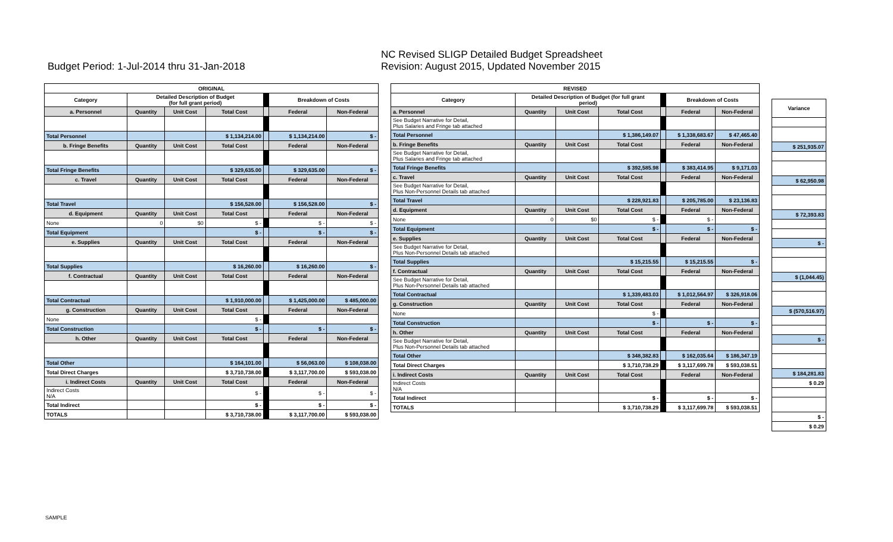Budget Period: 1-Jul-2014 thru 31-Jan-2018
NC Revised SLIGP Detailed Budget Spreadsheet
Revision: August 2015, Updated November 2015
| ORIGINAL | | | | | | |
| --- | --- | --- | --- | --- | --- | --- |
| Category | Detailed Description of Budget (for full grant period) | | | | Breakdown of Costs | |
| a. Personnel | Quantity | Unit Cost | Total Cost | | Federal | Non-Federal |
| Total Personnel | | | $ 1,134,214.00 | | $ 1,134,214.00 | $ - |
| b. Fringe Benefits | Quantity | Unit Cost | Total Cost | | Federal | Non-Federal |
| Total Fringe Benefits | | | $ 329,635.00 | | $ 329,635.00 | $ - |
| c. Travel | Quantity | Unit Cost | Total Cost | | Federal | Non-Federal |
| Total Travel | | | $ 156,528.00 | | $ 156,528.00 | $ - |
| d. Equipment | Quantity | Unit Cost | Total Cost | | Federal | Non-Federal |
| None | 0 | $0 | $ - | | $ - | $ - |
| Total Equipment | | | $ - | | $ - | $ - |
| e. Supplies | Quantity | Unit Cost | Total Cost | | Federal | Non-Federal |
| Total Supplies | | | $ 16,260.00 | | $ 16,260.00 | $ - |
| f. Contractual | Quantity | Unit Cost | Total Cost | | Federal | Non-Federal |
| Total Contractual | | | $ 1,910,000.00 | | $ 1,425,000.00 | $ 485,000.00 |
| g. Construction | Quantity | Unit Cost | Total Cost | | Federal | Non-Federal |
| None | | | $ - | | | |
| Total Construction | | | $ - | | $ - | $ - |
| h. Other | Quantity | Unit Cost | Total Cost | | Federal | Non-Federal |
| Total Other | | | $ 164,101.00 | | $ 56,063.00 | $ 108,038.00 |
| Total Direct Charges | | | $ 3,710,738.00 | | $ 3,117,700.00 | $ 593,038.00 |
| i. Indirect Costs | Quantity | Unit Cost | Total Cost | | Federal | Non-Federal |
| Indirect Costs N/A | | | $ - | | $ - | $ - |
| Total Indirect | | | $ - | | $ - | $ - |
| TOTALS | | | $ 3,710,738.00 | | $ 3,117,700.00 | $ 593,038.00 |
| REVISED | | | | | | |
| --- | --- | --- | --- | --- | --- | --- |
| Category | Detailed Description of Budget (for full grant period) | | | | Breakdown of Costs | |
| a. Personnel | Quantity | Unit Cost | Total Cost | | Federal | Non-Federal |
| See Budget Narrative for Detail, Plus Salaries and Fringe tab attached | | | | | | |
| Total Personnel | | | $ 1,386,149.07 | | $ 1,338,683.67 | $ 47,465.40 |
| b. Fringe Benefits | Quantity | Unit Cost | Total Cost | | Federal | Non-Federal |
| See Budget Narrative for Detail, Plus Salaries and Fringe tab attached | | | | | | |
| Total Fringe Benefits | | | $ 392,585.98 | | $ 383,414.95 | $ 9,171.03 |
| c. Travel | Quantity | Unit Cost | Total Cost | | Federal | Non-Federal |
| See Budget Narrative for Detail, Plus Non-Personnel Details tab attached | | | | | | |
| Total Travel | | | $ 228,921.83 | | $ 205,785.00 | $ 23,136.83 |
| d. Equipment | Quantity | Unit Cost | Total Cost | | Federal | Non-Federal |
| None | 0 | $0 | $ - | | $ - | |
| Total Equipment | | | $ - | | $ - | $ - |
| e. Supplies | Quantity | Unit Cost | Total Cost | | Federal | Non-Federal |
| See Budget Narrative for Detail, Plus Non-Personnel Details tab attached | | | | | | |
| Total Supplies | | | $ 15,215.55 | | $ 15,215.55 | $ - |
| f. Contractual | Quantity | Unit Cost | Total Cost | | Federal | Non-Federal |
| See Budget Narrative for Detail, Plus Non-Personnel Details tab attached | | | | | | |
| Total Contractual | | | $ 1,339,483.03 | | $ 1,012,564.97 | $ 326,918.06 |
| g. Construction | Quantity | Unit Cost | Total Cost | | Federal | Non-Federal |
| None | | | $ - | | | |
| Total Construction | | | $ - | | $ - | $ - |
| h. Other | Quantity | Unit Cost | Total Cost | | Federal | Non-Federal |
| See Budget Narrative for Detail, Plus Non-Personnel Details tab attached | | | | | | |
| Total Other | | | $ 348,382.83 | | $ 162,035.64 | $ 186,347.19 |
| Total Direct Charges | | | $ 3,710,738.29 | | $ 3,117,699.78 | $ 593,038.51 |
| i. Indirect Costs | Quantity | Unit Cost | Total Cost | | Federal | Non-Federal |
| Indirect Costs N/A | | | | | | |
| Total Indirect | | | $ - | | $ - | $ - |
| TOTALS | | | $ 3,710,738.29 | | $ 3,117,699.78 | $ 593,038.51 |
| Variance |
| --- |
| $ 251,935.07 |
| $ 62,950.98 |
| $ 72,393.83 |
| $ - |
| $ (1,044.45) |
| $ (570,516.97) |
| $ - |
| $ 184,281.83 |
| $ 0.29 |
| $ - |
| $ 0.29 |
SAMPLE